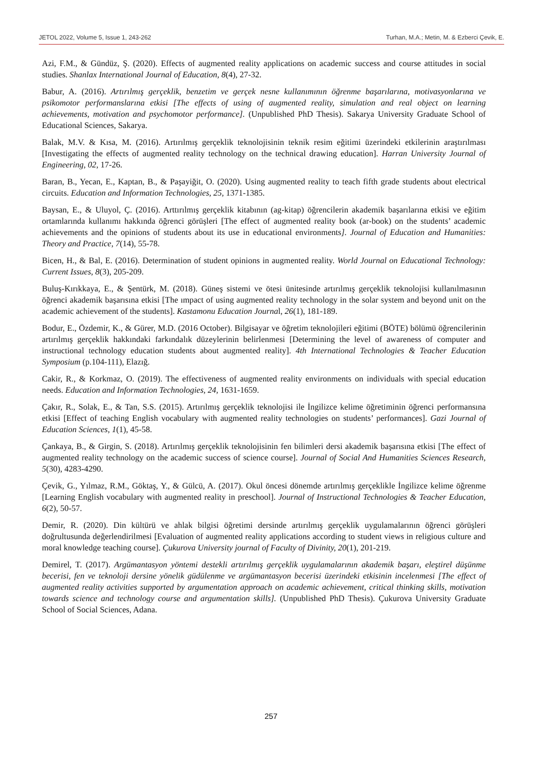JETOL 2022, Volume 5, Issue 1, 243-262 Turhan, M.A.; Metin, M. & Ezberci Çevik, E.
Azi, F.M., & Gündüz, Ş. (2020). Effects of augmented reality applications on academic success and course attitudes in social studies. Shanlax International Journal of Education, 8(4), 27-32.
Babur, A. (2016). Artırılmış gerçeklik, benzetim ve gerçek nesne kullanımının öğrenme başarılarına, motivasyonlarına ve psikomotor performanslarına etkisi [The effects of using of augmented reality, simulation and real object on learning achievements, motivation and psychomotor performance]. (Unpublished PhD Thesis). Sakarya University Graduate School of Educational Sciences, Sakarya.
Balak, M.V. & Kısa, M. (2016). Artırılmış gerçeklik teknolojisinin teknik resim eğitimi üzerindeki etkilerinin araştırılması [Investigating the effects of augmented reality technology on the technical drawing education]. Harran University Journal of Engineering, 02, 17-26.
Baran, B., Yecan, E., Kaptan, B., & Paşayiğit, O. (2020). Using augmented reality to teach fifth grade students about electrical circuits. Education and Information Technologies, 25, 1371-1385.
Baysan, E., & Uluyol, Ç. (2016). Arttırılmış gerçeklik kitabının (ag-kitap) öğrencilerin akademik başarılarına etkisi ve eğitim ortamlarında kullanımı hakkında öğrenci görüşleri [The effect of augmented reality book (ar-book) on the students’ academic achievements and the opinions of students about its use in educational environments]. Journal of Education and Humanities: Theory and Practice, 7(14), 55-78.
Bicen, H., & Bal, E. (2016). Determination of student opinions in augmented reality. World Journal on Educational Technology: Current Issues, 8(3), 205-209.
Buluş-Kırıkkaya, E., & Şentürk, M. (2018). Güneş sistemi ve ötesi ünitesinde artırılmış gerçeklik teknolojisi kullanılmasının öğrenci akademik başarısına etkisi [The ımpact of using augmented reality technology in the solar system and beyond unit on the academic achievement of the students]. Kastamonu Education Journal, 26(1), 181-189.
Bodur, E., Özdemir, K., & Gürer, M.D. (2016 October). Bilgisayar ve öğretim teknolojileri eğitimi (BÖTE) bölümü öğrencilerinin artırılmış gerçeklik hakkındaki farkındalık düzeylerinin belirlenmesi [Determining the level of awareness of computer and instructional technology education students about augmented reality]. 4th International Technologies & Teacher Education Symposium (p.104-111), Elazığ.
Cakir, R., & Korkmaz, O. (2019). The effectiveness of augmented reality environments on individuals with special education needs. Education and Information Technologies, 24, 1631-1659.
Çakır, R., Solak, E., & Tan, S.S. (2015). Artırılmış gerçeklik teknolojisi ile İngilizce kelime öğretiminin öğrenci performansına etkisi [Effect of teaching English vocabulary with augmented reality technologies on students’ performances]. Gazi Journal of Education Sciences, 1(1), 45-58.
Çankaya, B., & Girgin, S. (2018). Artırılmış gerçeklik teknolojisinin fen bilimleri dersi akademik başarısına etkisi [The effect of augmented reality technology on the academic success of science course]. Journal of Social And Humanities Sciences Research, 5(30), 4283-4290.
Çevik, G., Yılmaz, R.M., Göktaş, Y., & Gülcü, A. (2017). Okul öncesi dönemde artırılmış gerçeklikle İngilizce kelime öğrenme [Learning English vocabulary with augmented reality in preschool]. Journal of Instructional Technologies & Teacher Education, 6(2), 50-57.
Demir, R. (2020). Din kültürü ve ahlak bilgisi öğretimi dersinde artırılmış gerçeklik uygulamalarının öğrenci görüşleri doğrultusunda değerlendirilmesi [Evaluation of augmented reality applications according to student views in religious culture and moral knowledge teaching course]. Çukurova University journal of Faculty of Divinity, 20(1), 201-219.
Demirel, T. (2017). Argümantasyon yöntemi destekli artırılmış gerçeklik uygulamalarının akademik başarı, eleştirel düşünme becerisi, fen ve teknoloji dersine yönelik güdülenme ve argümantasyon becerisi üzerindeki etkisinin incelenmesi [The effect of augmented reality activities supported by argumentation approach on academic achievement, critical thinking skills, motivation towards science and technology course and argumentation skills]. (Unpublished PhD Thesis). Çukurova University Graduate School of Social Sciences, Adana.
257